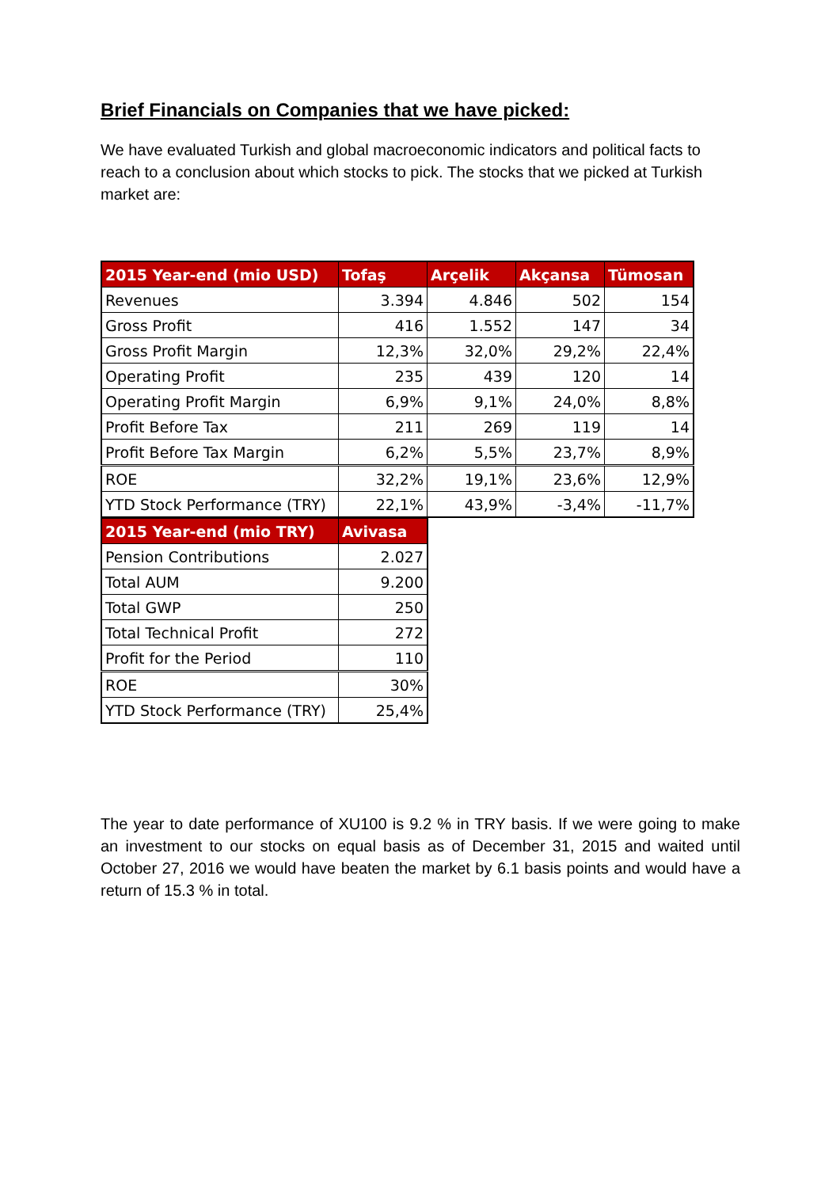Brief Financials on Companies that we have picked:
We have evaluated Turkish and global macroeconomic indicators and political facts to reach to a conclusion about which stocks to pick. The stocks that we picked at Turkish market are:
| 2015 Year-end (mio USD) | Tofaş | Arçelik | Akçansa | Tümosan |
| --- | --- | --- | --- | --- |
| Revenues | 3.394 | 4.846 | 502 | 154 |
| Gross Profit | 416 | 1.552 | 147 | 34 |
| Gross Profit Margin | 12,3% | 32,0% | 29,2% | 22,4% |
| Operating Profit | 235 | 439 | 120 | 14 |
| Operating Profit Margin | 6,9% | 9,1% | 24,0% | 8,8% |
| Profit Before Tax | 211 | 269 | 119 | 14 |
| Profit Before Tax Margin | 6,2% | 5,5% | 23,7% | 8,9% |
| ROE | 32,2% | 19,1% | 23,6% | 12,9% |
| YTD Stock Performance (TRY) | 22,1% | 43,9% | -3,4% | -11,7% |
| 2015 Year-end (mio TRY) | Avivasa |
| --- | --- |
| Pension Contributions | 2.027 |
| Total AUM | 9.200 |
| Total GWP | 250 |
| Total Technical Profit | 272 |
| Profit for the Period | 110 |
| ROE | 30% |
| YTD Stock Performance (TRY) | 25,4% |
The year to date performance of XU100 is 9.2 % in TRY basis. If we were going to make an investment to our stocks on equal basis as of December 31, 2015 and waited until October 27, 2016 we would have beaten the market by 6.1 basis points and would have a return of 15.3 % in total.